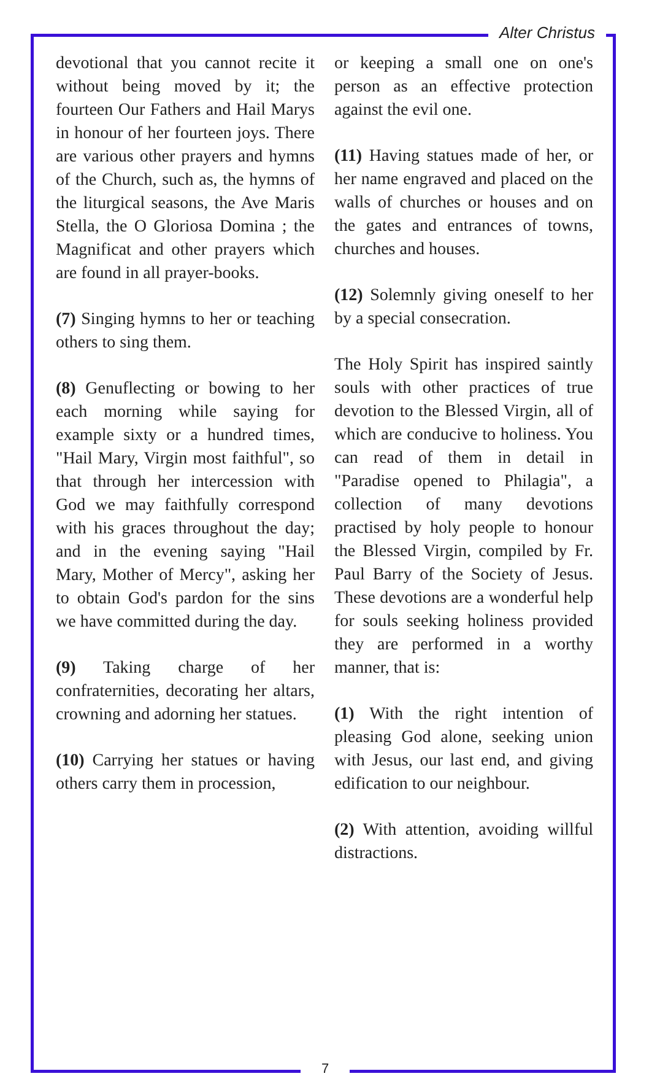Alter Christus
devotional that you cannot recite it without being moved by it; the fourteen Our Fathers and Hail Marys in honour of her fourteen joys. There are various other prayers and hymns of the Church, such as, the hymns of the liturgical seasons, the Ave Maris Stella, the O Gloriosa Domina ; the Magnificat and other prayers which are found in all prayer-books.
(7) Singing hymns to her or teaching others to sing them.
(8) Genuflecting or bowing to her each morning while saying for example sixty or a hundred times, "Hail Mary, Virgin most faithful", so that through her intercession with God we may faithfully correspond with his graces throughout the day; and in the evening saying "Hail Mary, Mother of Mercy", asking her to obtain God's pardon for the sins we have committed during the day.
(9) Taking charge of her confraternities, decorating her altars, crowning and adorning her statues.
(10) Carrying her statues or having others carry them in procession,
or keeping a small one on one's person as an effective protection against the evil one.
(11) Having statues made of her, or her name engraved and placed on the walls of churches or houses and on the gates and entrances of towns, churches and houses.
(12) Solemnly giving oneself to her by a special consecration.
The Holy Spirit has inspired saintly souls with other practices of true devotion to the Blessed Virgin, all of which are conducive to holiness. You can read of them in detail in "Paradise opened to Philagia", a collection of many devotions practised by holy people to honour the Blessed Virgin, compiled by Fr. Paul Barry of the Society of Jesus. These devotions are a wonderful help for souls seeking holiness provided they are performed in a worthy manner, that is:
(1) With the right intention of pleasing God alone, seeking union with Jesus, our last end, and giving edification to our neighbour.
(2) With attention, avoiding willful distractions.
7